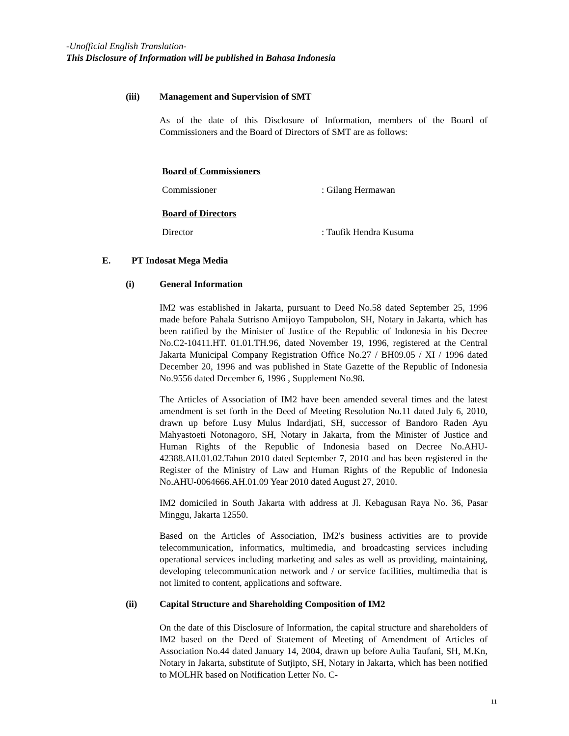-Unofficial English Translation-
This Disclosure of Information will be published in Bahasa Indonesia
(iii) Management and Supervision of SMT
As of the date of this Disclosure of Information, members of the Board of Commissioners and the Board of Directors of SMT are as follows:
Board of Commissioners
Commissioner: Gilang Hermawan
Board of Directors
Director: Taufik Hendra Kusuma
E. PT Indosat Mega Media
(i) General Information
IM2 was established in Jakarta, pursuant to Deed No.58 dated September 25, 1996 made before Pahala Sutrisno Amijoyo Tampubolon, SH, Notary in Jakarta, which has been ratified by the Minister of Justice of the Republic of Indonesia in his Decree No.C2-10411.HT. 01.01.TH.96, dated November 19, 1996, registered at the Central Jakarta Municipal Company Registration Office No.27 / BH09.05 / XI / 1996 dated December 20, 1996 and was published in State Gazette of the Republic of Indonesia No.9556 dated December 6, 1996 , Supplement No.98.
The Articles of Association of IM2 have been amended several times and the latest amendment is set forth in the Deed of Meeting Resolution No.11 dated July 6, 2010, drawn up before Lusy Mulus Indardjati, SH, successor of Bandoro Raden Ayu Mahyastoeti Notonagoro, SH, Notary in Jakarta, from the Minister of Justice and Human Rights of the Republic of Indonesia based on Decree No.AHU-42388.AH.01.02.Tahun 2010 dated September 7, 2010 and has been registered in the Register of the Ministry of Law and Human Rights of the Republic of Indonesia No.AHU-0064666.AH.01.09 Year 2010 dated August 27, 2010.
IM2 domiciled in South Jakarta with address at Jl. Kebagusan Raya No. 36, Pasar Minggu, Jakarta 12550.
Based on the Articles of Association, IM2's business activities are to provide telecommunication, informatics, multimedia, and broadcasting services including operational services including marketing and sales as well as providing, maintaining, developing telecommunication network and / or service facilities, multimedia that is not limited to content, applications and software.
(ii) Capital Structure and Shareholding Composition of IM2
On the date of this Disclosure of Information, the capital structure and shareholders of IM2 based on the Deed of Statement of Meeting of Amendment of Articles of Association No.44 dated January 14, 2004, drawn up before Aulia Taufani, SH, M.Kn, Notary in Jakarta, substitute of Sutjipto, SH, Notary in Jakarta, which has been notified to MOLHR based on Notification Letter No. C-
11